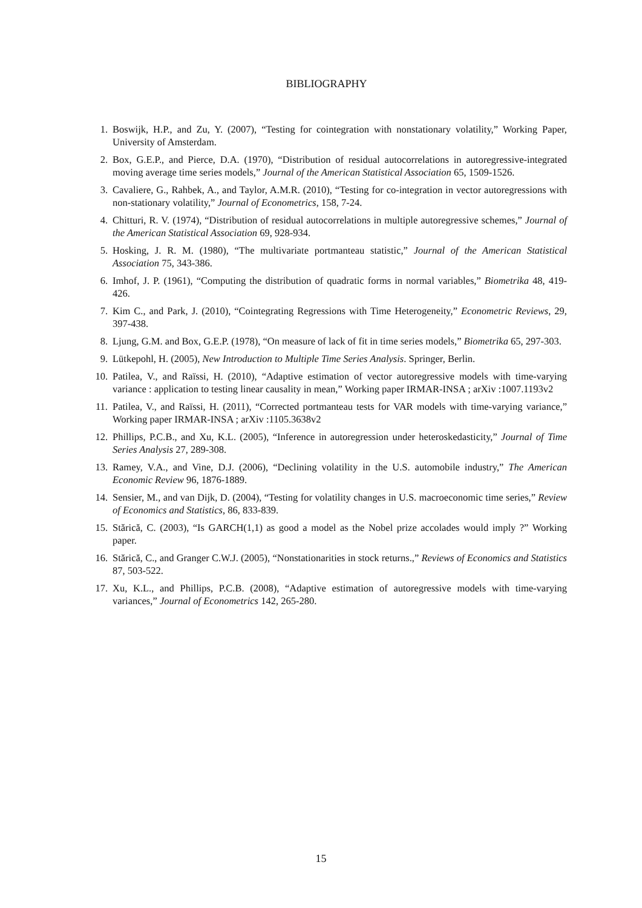BIBLIOGRAPHY
1. Boswijk, H.P., and Zu, Y. (2007), “Testing for cointegration with nonstationary volatility,” Working Paper, University of Amsterdam.
2. Box, G.E.P., and Pierce, D.A. (1970), “Distribution of residual autocorrelations in autoregressive-integrated moving average time series models,” Journal of the American Statistical Association 65, 1509-1526.
3. Cavaliere, G., Rahbek, A., and Taylor, A.M.R. (2010), “Testing for co-integration in vector autoregressions with non-stationary volatility,” Journal of Econometrics, 158, 7-24.
4. Chitturi, R. V. (1974), “Distribution of residual autocorrelations in multiple autoregressive schemes,” Journal of the American Statistical Association 69, 928-934.
5. Hosking, J. R. M. (1980), “The multivariate portmanteau statistic,” Journal of the American Statistical Association 75, 343-386.
6. Imhof, J. P. (1961), “Computing the distribution of quadratic forms in normal variables,” Biometrika 48, 419-426.
7. Kim C., and Park, J. (2010), “Cointegrating Regressions with Time Heterogeneity,” Econometric Reviews, 29, 397-438.
8. Ljung, G.M. and Box, G.E.P. (1978), “On measure of lack of fit in time series models,” Biometrika 65, 297-303.
9. Lütkepohl, H. (2005), New Introduction to Multiple Time Series Analysis. Springer, Berlin.
10. Patilea, V., and Raïssi, H. (2010), “Adaptive estimation of vector autoregressive models with time-varying variance : application to testing linear causality in mean,” Working paper IRMAR-INSA ; arXiv :1007.1193v2
11. Patilea, V., and Raïssi, H. (2011), “Corrected portmanteau tests for VAR models with time-varying variance,” Working paper IRMAR-INSA ; arXiv :1105.3638v2
12. Phillips, P.C.B., and Xu, K.L. (2005), “Inference in autoregression under heteroskedasticity,” Journal of Time Series Analysis 27, 289-308.
13. Ramey, V.A., and Vine, D.J. (2006), “Declining volatility in the U.S. automobile industry,” The American Economic Review 96, 1876-1889.
14. Sensier, M., and van Dijk, D. (2004), “Testing for volatility changes in U.S. macroeconomic time series,” Review of Economics and Statistics, 86, 833-839.
15. Stărică, C. (2003), “Is GARCH(1,1) as good a model as the Nobel prize accolades would imply ?” Working paper.
16. Stărică, C., and Granger C.W.J. (2005), “Nonstationarities in stock returns.,” Reviews of Economics and Statistics 87, 503-522.
17. Xu, K.L., and Phillips, P.C.B. (2008), “Adaptive estimation of autoregressive models with time-varying variances,” Journal of Econometrics 142, 265-280.
15